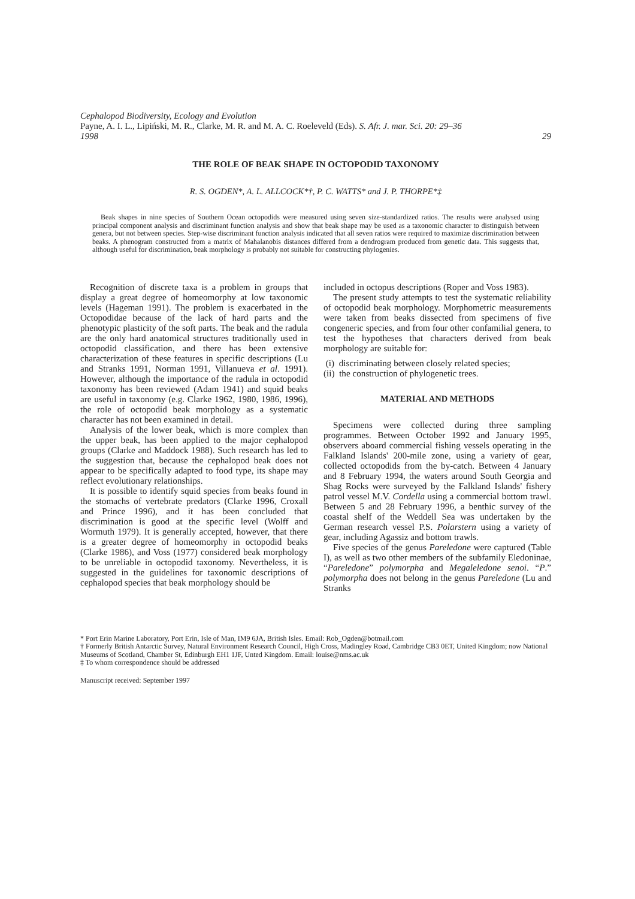Cephalopod Biodiversity, Ecology and Evolution
Payne, A. I. L., Lipiński, M. R., Clarke, M. R. and M. A. C. Roeleveld (Eds). S. Afr. J. mar. Sci. 20: 29–36
1998 29
THE ROLE OF BEAK SHAPE IN OCTOPODID TAXONOMY
R. S. OGDEN*, A. L. ALLCOCK*†, P. C. WATTS* and J. P. THORPE*‡
Beak shapes in nine species of Southern Ocean octopodids were measured using seven size-standardized ratios. The results were analysed using principal component analysis and discriminant function analysis and show that beak shape may be used as a taxonomic character to distinguish between genera, but not between species. Step-wise discriminant function analysis indicated that all seven ratios were required to maximize discrimination between beaks. A phenogram constructed from a matrix of Mahalanobis distances differed from a dendrogram produced from genetic data. This suggests that, although useful for discrimination, beak morphology is probably not suitable for constructing phylogenies.
Recognition of discrete taxa is a problem in groups that display a great degree of homeomorphy at low taxonomic levels (Hageman 1991). The problem is exacerbated in the Octopodidae because of the lack of hard parts and the phenotypic plasticity of the soft parts. The beak and the radula are the only hard anatomical structures traditionally used in octopodid classification, and there has been extensive characterization of these features in specific descriptions (Lu and Stranks 1991, Norman 1991, Villanueva et al. 1991). However, although the importance of the radula in octopodid taxonomy has been reviewed (Adam 1941) and squid beaks are useful in taxonomy (e.g. Clarke 1962, 1980, 1986, 1996), the role of octopodid beak morphology as a systematic character has not been examined in detail.
Analysis of the lower beak, which is more complex than the upper beak, has been applied to the major cephalopod groups (Clarke and Maddock 1988). Such research has led to the suggestion that, because the cephalopod beak does not appear to be specifically adapted to food type, its shape may reflect evolutionary relationships.
It is possible to identify squid species from beaks found in the stomachs of vertebrate predators (Clarke 1996, Croxall and Prince 1996), and it has been concluded that discrimination is good at the specific level (Wolff and Wormuth 1979). It is generally accepted, however, that there is a greater degree of homeomorphy in octopodid beaks (Clarke 1986), and Voss (1977) considered beak morphology to be unreliable in octopodid taxonomy. Nevertheless, it is suggested in the guidelines for taxonomic descriptions of cephalopod species that beak morphology should be
included in octopus descriptions (Roper and Voss 1983).
The present study attempts to test the systematic reliability of octopodid beak morphology. Morphometric measurements were taken from beaks dissected from specimens of five congeneric species, and from four other confamilial genera, to test the hypotheses that characters derived from beak morphology are suitable for:
(i) discriminating between closely related species;
(ii) the construction of phylogenetic trees.
MATERIAL AND METHODS
Specimens were collected during three sampling programmes. Between October 1992 and January 1995, observers aboard commercial fishing vessels operating in the Falkland Islands' 200-mile zone, using a variety of gear, collected octopodids from the by-catch. Between 4 January and 8 February 1994, the waters around South Georgia and Shag Rocks were surveyed by the Falkland Islands' fishery patrol vessel M.V. Cordella using a commercial bottom trawl. Between 5 and 28 February 1996, a benthic survey of the coastal shelf of the Weddell Sea was undertaken by the German research vessel P.S. Polarstern using a variety of gear, including Agassiz and bottom trawls.
Five species of the genus Pareledone were captured (Table I), as well as two other members of the subfamily Eledoninae, “Pareledone” polymorpha and Megaleledone senoi. “P.” polymorpha does not belong in the genus Pareledone (Lu and Stranks
* Port Erin Marine Laboratory, Port Erin, Isle of Man, IM9 6JA, British Isles. Email: Rob_Ogden@botmail.com
† Formerly British Antarctic Survey, Natural Environment Research Council, High Cross, Madingley Road, Cambridge CB3 0ET, United Kingdom; now National Museums of Scotland, Chamber St, Edinburgh EH1 1JF, Unted Kingdom. Email: louise@nms.ac.uk
‡ To whom correspondence should be addressed
Manuscript received: September 1997